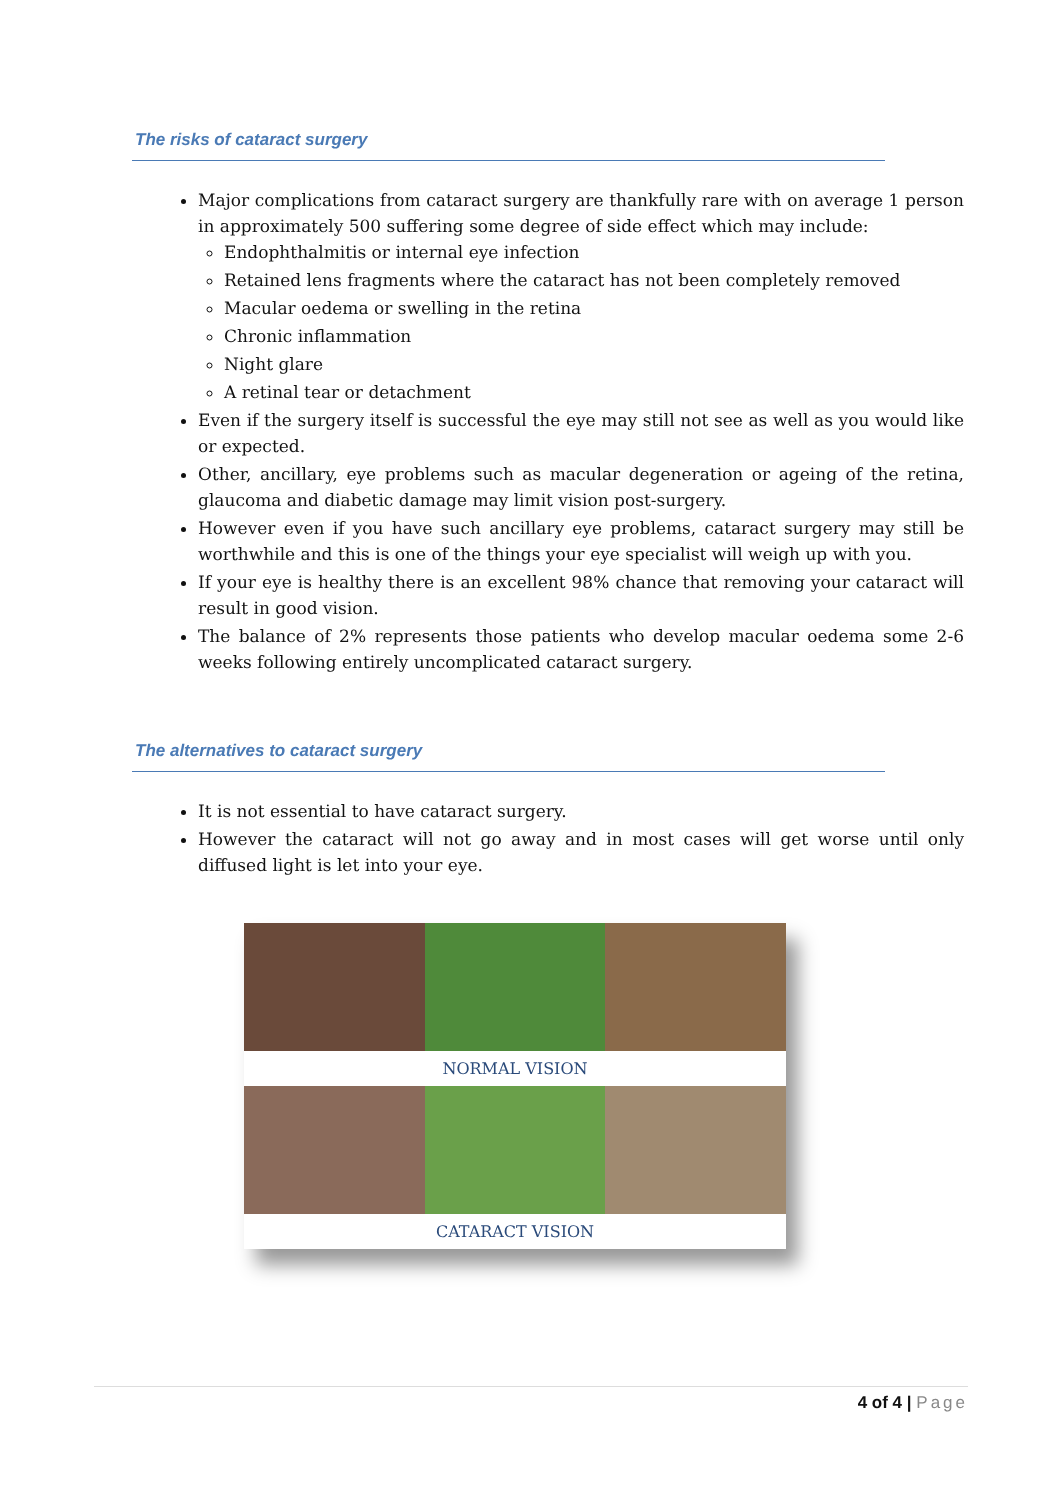The risks of cataract surgery
Major complications from cataract surgery are thankfully rare with on average 1 person in approximately 500 suffering some degree of side effect which may include:
Endophthalmitis or internal eye infection
Retained lens fragments where the cataract has not been completely removed
Macular oedema or swelling in the retina
Chronic inflammation
Night glare
A retinal tear or detachment
Even if the surgery itself is successful the eye may still not see as well as you would like or expected.
Other, ancillary, eye problems such as macular degeneration or ageing of the retina, glaucoma and diabetic damage may limit vision post-surgery.
However even if you have such ancillary eye problems, cataract surgery may still be worthwhile and this is one of the things your eye specialist will weigh up with you.
If your eye is healthy there is an excellent 98% chance that removing your cataract will result in good vision.
The balance of 2% represents those patients who develop macular oedema some 2-6 weeks following entirely uncomplicated cataract surgery.
The alternatives to cataract surgery
It is not essential to have cataract surgery.
However the cataract will not go away and in most cases will get worse until only diffused light is let into your eye.
NORMAL VISION
CATARACT VISION
4 of 4 | Page